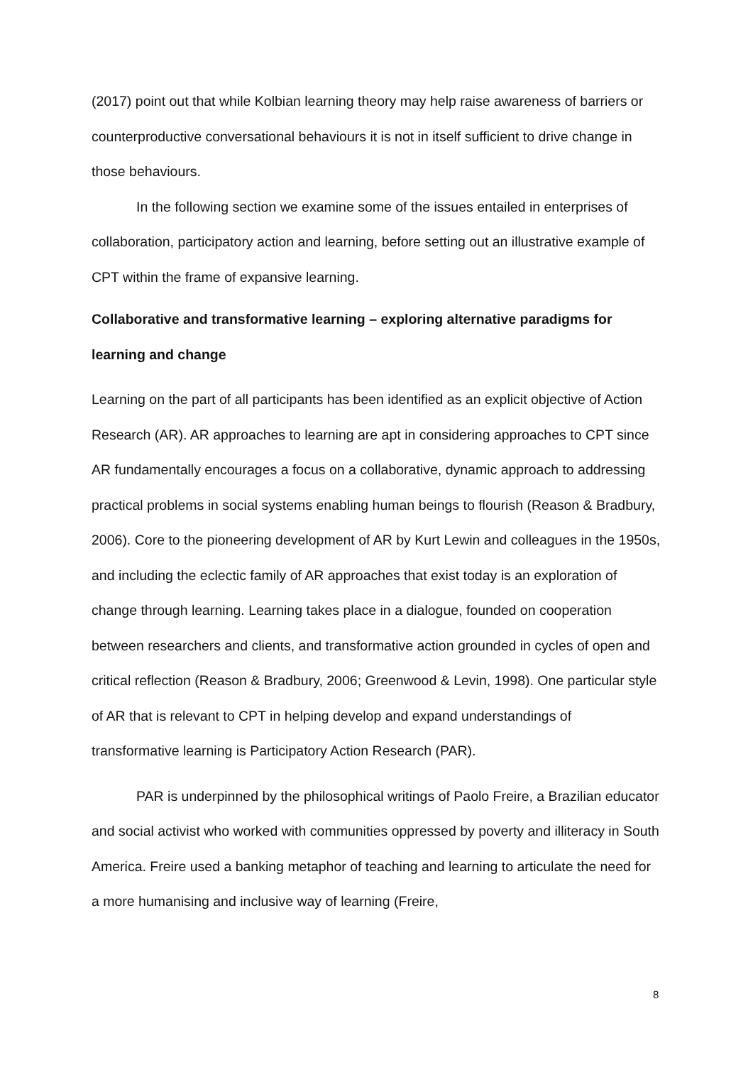(2017) point out that while Kolbian learning theory may help raise awareness of barriers or counterproductive conversational behaviours it is not in itself sufficient to drive change in those behaviours.
In the following section we examine some of the issues entailed in enterprises of collaboration, participatory action and learning, before setting out an illustrative example of CPT within the frame of expansive learning.
Collaborative and transformative learning – exploring alternative paradigms for learning and change
Learning on the part of all participants has been identified as an explicit objective of Action Research (AR). AR approaches to learning are apt in considering approaches to CPT since AR fundamentally encourages a focus on a collaborative, dynamic approach to addressing practical problems in social systems enabling human beings to flourish (Reason & Bradbury, 2006). Core to the pioneering development of AR by Kurt Lewin and colleagues in the 1950s, and including the eclectic family of AR approaches that exist today is an exploration of change through learning. Learning takes place in a dialogue, founded on cooperation between researchers and clients, and transformative action grounded in cycles of open and critical reflection (Reason & Bradbury, 2006; Greenwood & Levin, 1998). One particular style of AR that is relevant to CPT in helping develop and expand understandings of transformative learning is Participatory Action Research (PAR).
PAR is underpinned by the philosophical writings of Paolo Freire, a Brazilian educator and social activist who worked with communities oppressed by poverty and illiteracy in South America. Freire used a banking metaphor of teaching and learning to articulate the need for a more humanising and inclusive way of learning (Freire,
8